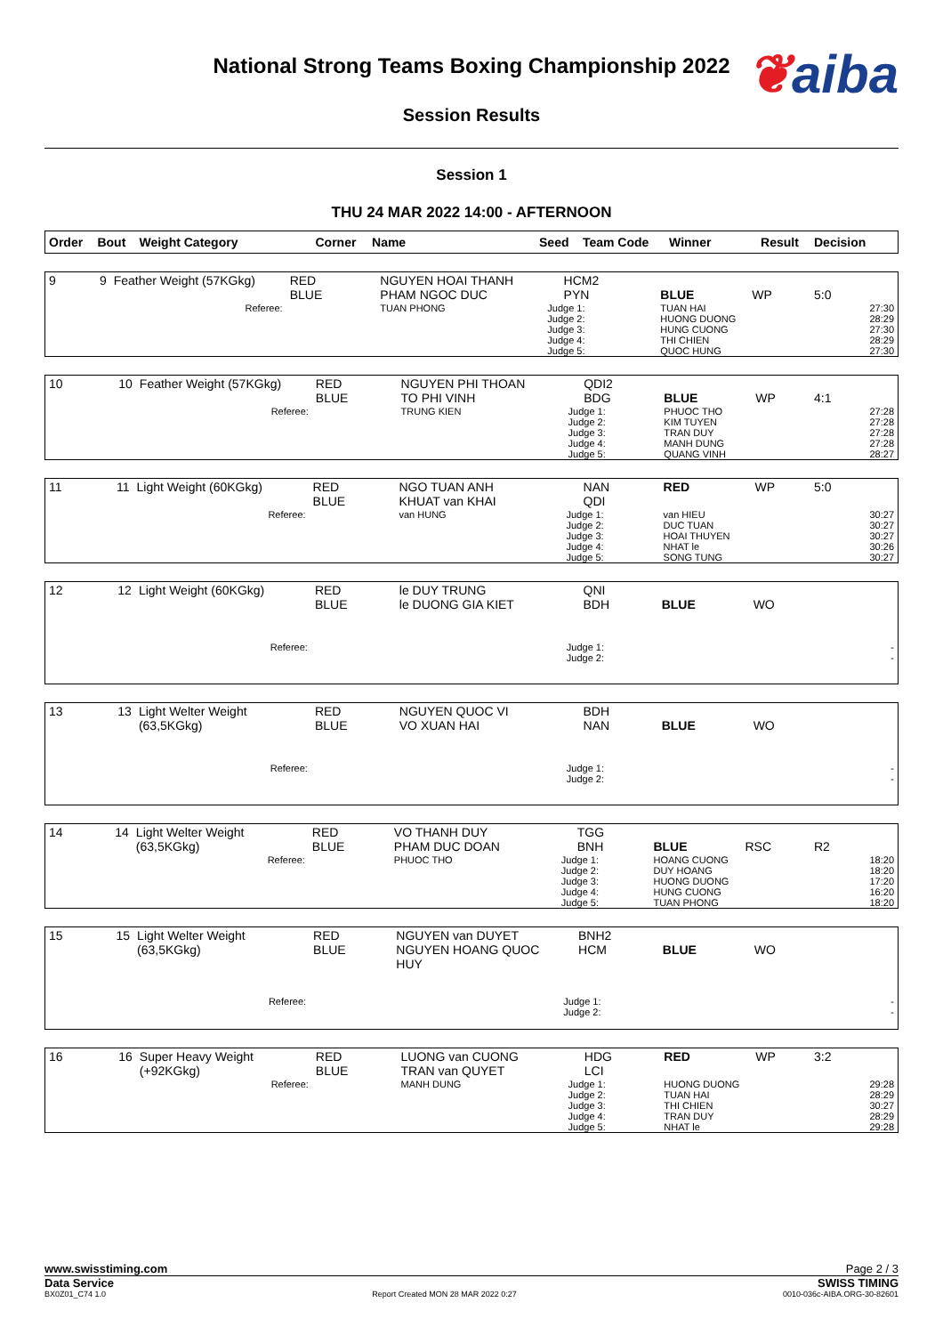❦aiba
National Strong Teams Boxing Championship 2022
Session Results
Session 1
THU 24 MAR 2022 14:00 - AFTERNOON
| Order | Bout | Weight Category | Corner | Name | Seed | Team Code | Winner | Result | Decision |
| --- | --- | --- | --- | --- | --- | --- | --- | --- | --- |
| 9 | 9 | Feather Weight (57KGkg) | RED BLUE | NGUYEN HOAI THANH PHAM NGOC DUC | | HCM2 PYN | BLUE | WP | 5:0 |
| Referee: | | | | TUAN PHONG | Judge 1: Judge 2: Judge 3: Judge 4: Judge 5: | | TUAN HAI HUONG DUONG HUNG CUONG THI CHIEN QUOC HUNG | | 27:30 28:29 27:30 28:29 27:30 |
| 10 | 10 | Feather Weight (57KGkg) | RED BLUE | NGUYEN PHI THOAN TO PHI VINH | | QDI2 BDG | BLUE | WP | 4:1 |
| Referee: | | | | TRUNG KIEN | Judge 1: Judge 2: Judge 3: Judge 4: Judge 5: | | PHUOC THO KIM TUYEN TRAN DUY MANH DUNG QUANG VINH | | 27:28 27:28 27:28 27:28 28:27 |
| 11 | 11 | Light Weight (60KGkg) | RED BLUE | NGO TUAN ANH KHUAT van KHAI | | NAN QDI | RED | WP | 5:0 |
| Referee: | | | | van HUNG | Judge 1: Judge 2: Judge 3: Judge 4: Judge 5: | | van HIEU DUC TUAN HOAI THUYEN NHAT le SONG TUNG | | 30:27 30:27 30:27 30:26 30:27 |
| 12 | 12 | Light Weight (60KGkg) | RED BLUE | le DUY TRUNG le DUONG GIA KIET | | QNI BDH | BLUE | WO | |
| Referee: | | | | | Judge 1: Judge 2: | | | | - - |
| 13 | 13 | Light Welter Weight (63,5KGkg) | RED BLUE | NGUYEN QUOC VI VO XUAN HAI | | BDH NAN | BLUE | WO | |
| Referee: | | | | | Judge 1: Judge 2: | | | | - - |
| 14 | 14 | Light Welter Weight (63,5KGkg) | RED BLUE | VO THANH DUY PHAM DUC DOAN | | TGG BNH | BLUE | RSC | R2 |
| Referee: | | | | PHUOC THO | Judge 1: Judge 2: Judge 3: Judge 4: Judge 5: | | HOANG CUONG DUY HOANG HUONG DUONG HUNG CUONG TUAN PHONG | | 18:20 18:20 17:20 16:20 18:20 |
| 15 | 15 | Light Welter Weight (63,5KGkg) | RED BLUE | NGUYEN van DUYET NGUYEN HOANG QUOC HUY | | BNH2 HCM | BLUE | WO | |
| Referee: | | | | | Judge 1: Judge 2: | | | | - - |
| 16 | 16 | Super Heavy Weight (+92KGkg) | RED BLUE | LUONG van CUONG TRAN van QUYET | | HDG LCI | RED | WP | 3:2 |
| Referee: | | | | MANH DUNG | Judge 1: Judge 2: Judge 3: Judge 4: Judge 5: | | HUONG DUONG TUAN HAI THI CHIEN TRAN DUY NHAT le | | 29:28 28:29 30:27 28:29 29:28 |
www.swisstiming.com Page 2 / 3
Data Service SWISS TIMING
BX0Z01_C74 1.0 Report Created MON 28 MAR 2022 0:27 0010-036c-AIBA.ORG-30-82601